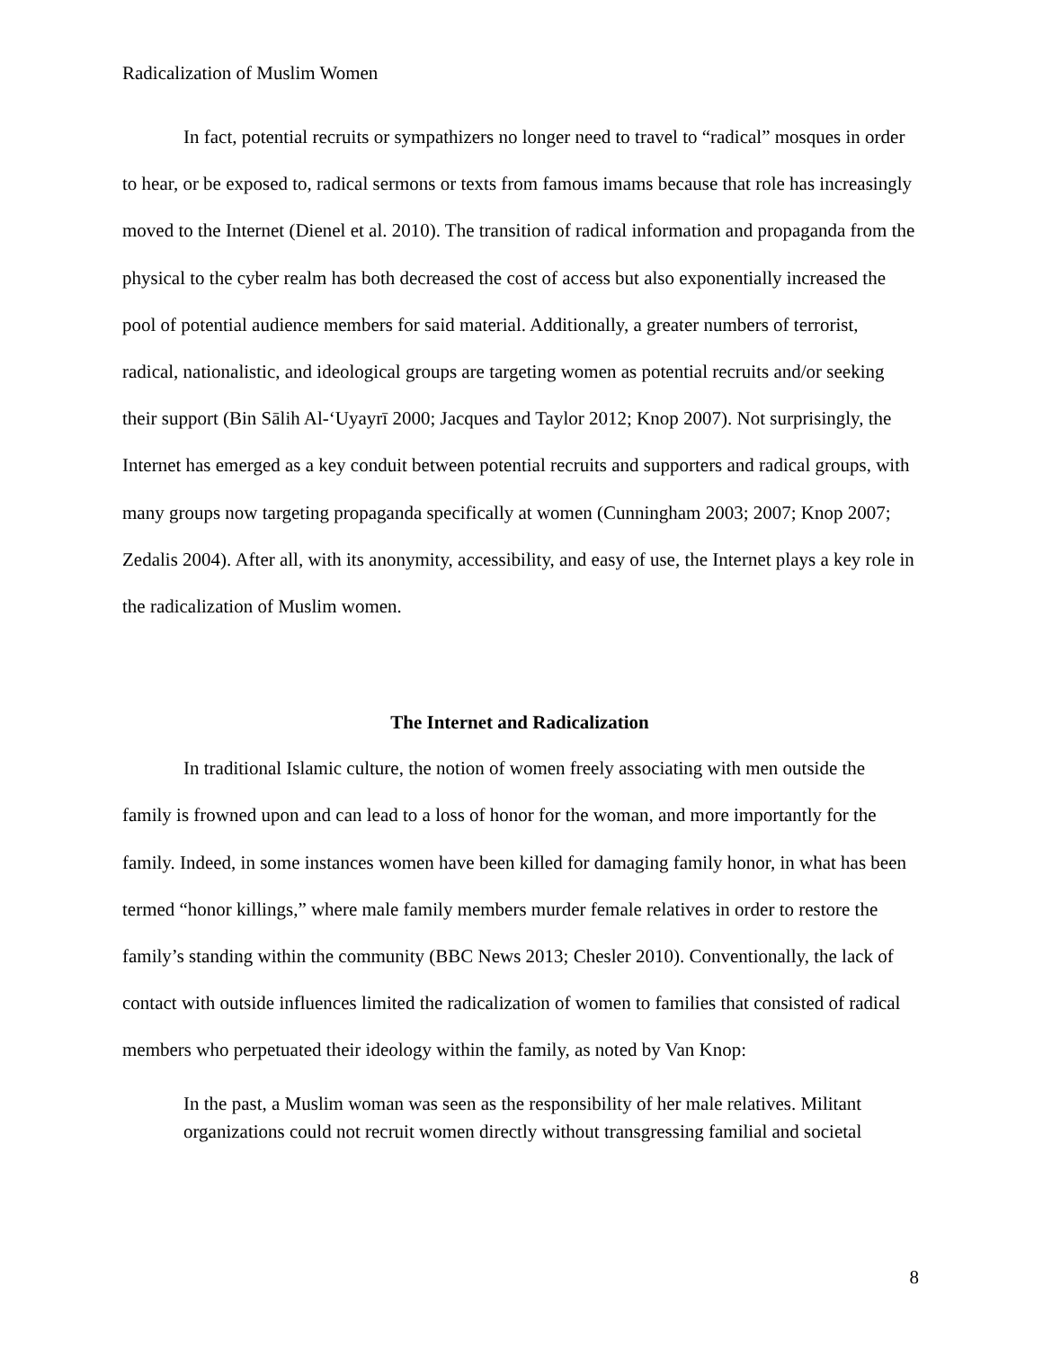Radicalization of Muslim Women
In fact, potential recruits or sympathizers no longer need to travel to “radical” mosques in order to hear, or be exposed to, radical sermons or texts from famous imams because that role has increasingly moved to the Internet (Dienel et al. 2010). The transition of radical information and propaganda from the physical to the cyber realm has both decreased the cost of access but also exponentially increased the pool of potential audience members for said material. Additionally, a greater numbers of terrorist, radical, nationalistic, and ideological groups are targeting women as potential recruits and/or seeking their support (Bin Sālih Al-‘Uyayrī 2000; Jacques and Taylor 2012; Knop 2007). Not surprisingly, the Internet has emerged as a key conduit between potential recruits and supporters and radical groups, with many groups now targeting propaganda specifically at women (Cunningham 2003; 2007; Knop 2007; Zedalis 2004). After all, with its anonymity, accessibility, and easy of use, the Internet plays a key role in the radicalization of Muslim women.
The Internet and Radicalization
In traditional Islamic culture, the notion of women freely associating with men outside the family is frowned upon and can lead to a loss of honor for the woman, and more importantly for the family. Indeed, in some instances women have been killed for damaging family honor, in what has been termed “honor killings,” where male family members murder female relatives in order to restore the family’s standing within the community (BBC News 2013; Chesler 2010). Conventionally, the lack of contact with outside influences limited the radicalization of women to families that consisted of radical members who perpetuated their ideology within the family, as noted by Van Knop:
In the past, a Muslim woman was seen as the responsibility of her male relatives. Militant organizations could not recruit women directly without transgressing familial and societal
8